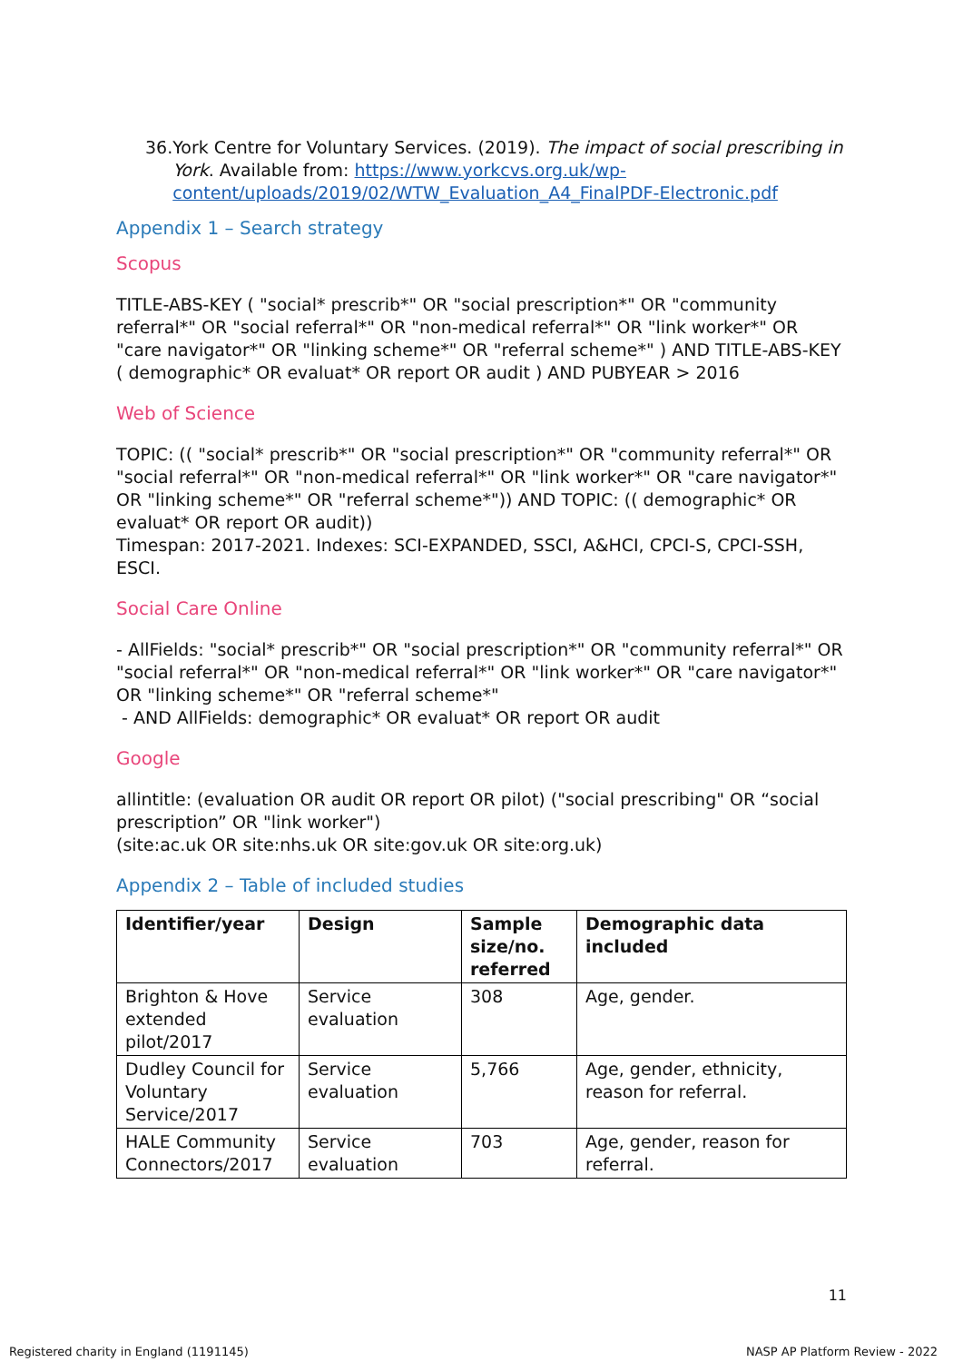36.
York Centre for Voluntary Services. (2019). The impact of social prescribing in York. Available from: https://www.yorkcvs.org.uk/wp-content/uploads/2019/02/WTW_Evaluation_A4_FinalPDF-Electronic.pdf
Appendix 1 – Search strategy
Scopus
TITLE-ABS-KEY ( "social* prescrib*" OR "social prescription*" OR "community referral*" OR "social referral*" OR "non-medical referral*" OR "link worker*" OR "care navigator*" OR "linking scheme*" OR "referral scheme*" ) AND TITLE-ABS-KEY ( demographic* OR evaluat* OR report OR audit ) AND PUBYEAR > 2016
Web of Science
TOPIC: (( "social* prescrib*" OR "social prescription*" OR "community referral*" OR "social referral*" OR "non-medical referral*" OR "link worker*" OR "care navigator*" OR "linking scheme*" OR "referral scheme*")) AND TOPIC: (( demographic* OR evaluat* OR report OR audit))
Timespan: 2017-2021. Indexes: SCI-EXPANDED, SSCI, A&HCI, CPCI-S, CPCI-SSH, ESCI.
Social Care Online
- AllFields: "social* prescrib*" OR "social prescription*" OR "community referral*" OR "social referral*" OR "non-medical referral*" OR "link worker*" OR "care navigator*" OR "linking scheme*" OR "referral scheme*"
- AND AllFields: demographic* OR evaluat* OR report OR audit
Google
allintitle: (evaluation OR audit OR report OR pilot) ("social prescribing" OR “social prescription” OR "link worker")
(site:ac.uk OR site:nhs.uk OR site:gov.uk OR site:org.uk)
Appendix 2 – Table of included studies
| Identifier/year | Design | Sample size/no. referred | Demographic data included |
| --- | --- | --- | --- |
| Brighton & Hove extended pilot/2017 | Service evaluation | 308 | Age, gender. |
| Dudley Council for Voluntary Service/2017 | Service evaluation | 5,766 | Age, gender, ethnicity, reason for referral. |
| HALE Community Connectors/2017 | Service evaluation | 703 | Age, gender, reason for referral. |
11
Registered charity in England (1191145) NASP AP Platform Review - 2022